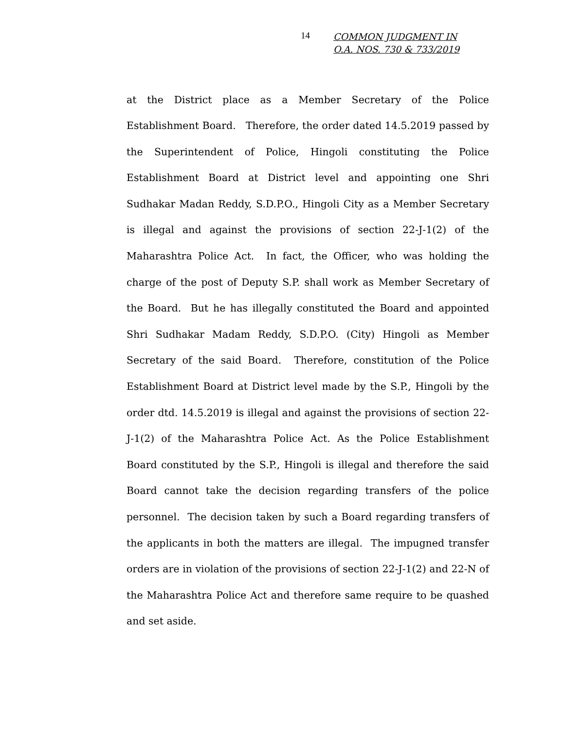14
COMMON JUDGMENT IN
O.A. NOS. 730 & 733/2019
at the District place as a Member Secretary of the Police Establishment Board. Therefore, the order dated 14.5.2019 passed by the Superintendent of Police, Hingoli constituting the Police Establishment Board at District level and appointing one Shri Sudhakar Madan Reddy, S.D.P.O., Hingoli City as a Member Secretary is illegal and against the provisions of section 22-J-1(2) of the Maharashtra Police Act. In fact, the Officer, who was holding the charge of the post of Deputy S.P. shall work as Member Secretary of the Board. But he has illegally constituted the Board and appointed Shri Sudhakar Madam Reddy, S.D.P.O. (City) Hingoli as Member Secretary of the said Board. Therefore, constitution of the Police Establishment Board at District level made by the S.P., Hingoli by the order dtd. 14.5.2019 is illegal and against the provisions of section 22-J-1(2) of the Maharashtra Police Act. As the Police Establishment Board constituted by the S.P., Hingoli is illegal and therefore the said Board cannot take the decision regarding transfers of the police personnel. The decision taken by such a Board regarding transfers of the applicants in both the matters are illegal. The impugned transfer orders are in violation of the provisions of section 22-J-1(2) and 22-N of the Maharashtra Police Act and therefore same require to be quashed and set aside.